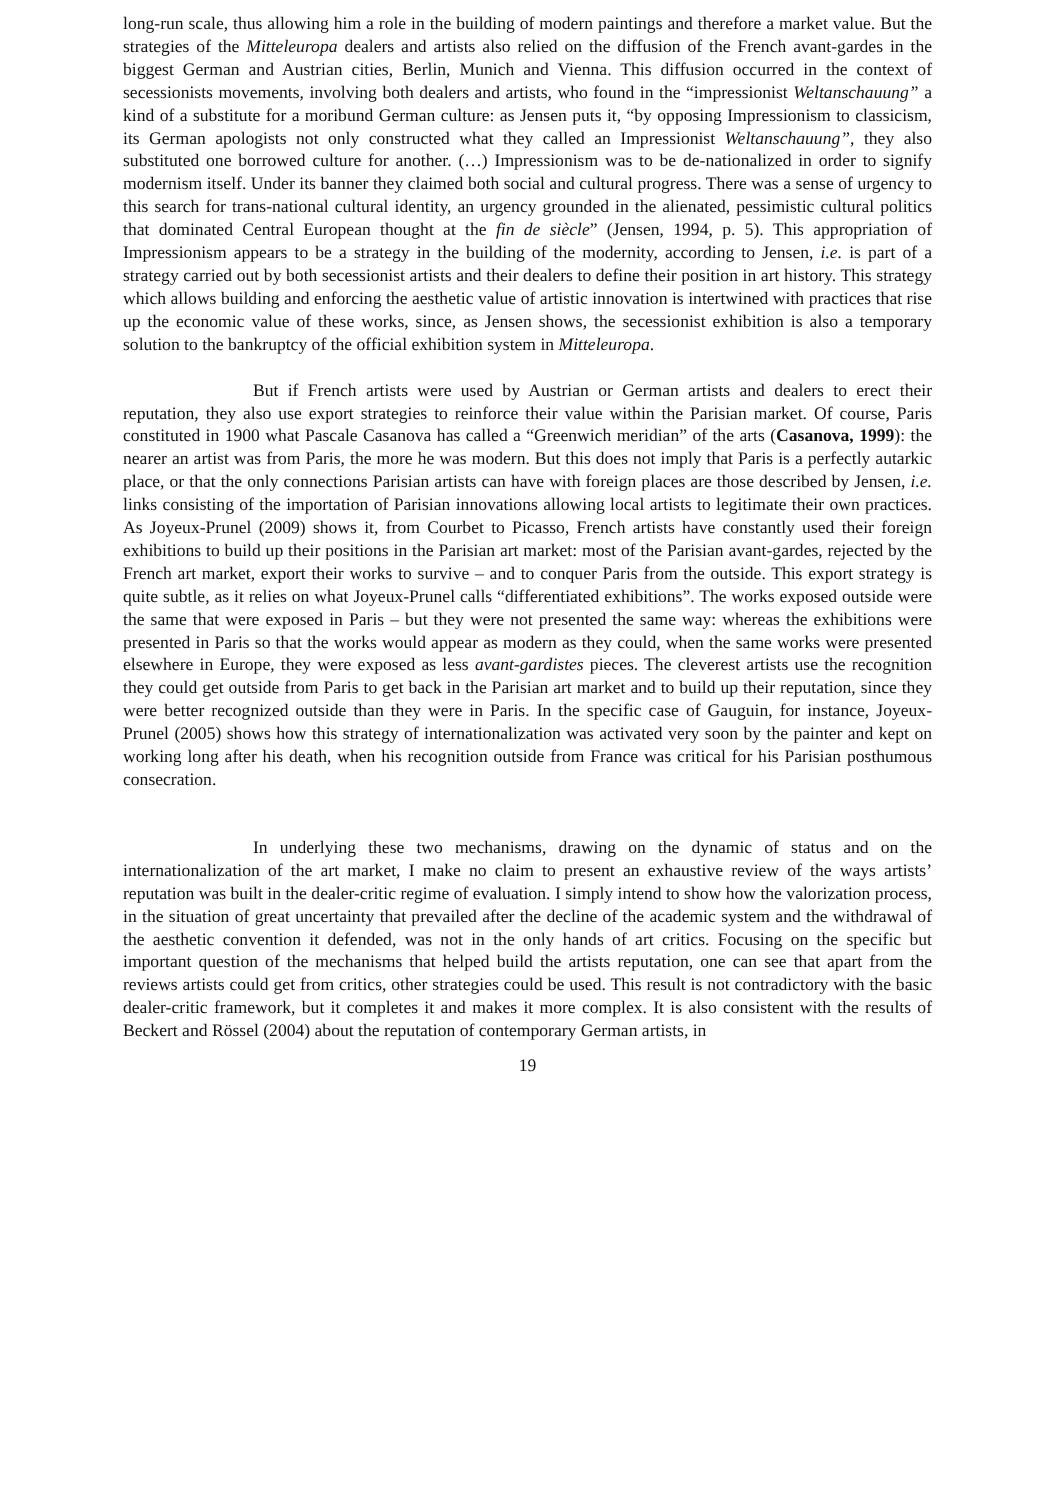long-run scale, thus allowing him a role in the building of modern paintings and therefore a market value. But the strategies of the Mitteleuropa dealers and artists also relied on the diffusion of the French avant-gardes in the biggest German and Austrian cities, Berlin, Munich and Vienna. This diffusion occurred in the context of secessionists movements, involving both dealers and artists, who found in the “impressionist Weltanschauung” a kind of a substitute for a moribund German culture: as Jensen puts it, “by opposing Impressionism to classicism, its German apologists not only constructed what they called an Impressionist Weltanschauung”, they also substituted one borrowed culture for another. (…) Impressionism was to be de-nationalized in order to signify modernism itself. Under its banner they claimed both social and cultural progress. There was a sense of urgency to this search for trans-national cultural identity, an urgency grounded in the alienated, pessimistic cultural politics that dominated Central European thought at the fin de siècle” (Jensen, 1994, p. 5). This appropriation of Impressionism appears to be a strategy in the building of the modernity, according to Jensen, i.e. is part of a strategy carried out by both secessionist artists and their dealers to define their position in art history. This strategy which allows building and enforcing the aesthetic value of artistic innovation is intertwined with practices that rise up the economic value of these works, since, as Jensen shows, the secessionist exhibition is also a temporary solution to the bankruptcy of the official exhibition system in Mitteleuropa.
But if French artists were used by Austrian or German artists and dealers to erect their reputation, they also use export strategies to reinforce their value within the Parisian market. Of course, Paris constituted in 1900 what Pascale Casanova has called a “Greenwich meridian” of the arts (Casanova, 1999): the nearer an artist was from Paris, the more he was modern. But this does not imply that Paris is a perfectly autarkic place, or that the only connections Parisian artists can have with foreign places are those described by Jensen, i.e. links consisting of the importation of Parisian innovations allowing local artists to legitimate their own practices. As Joyeux-Prunel (2009) shows it, from Courbet to Picasso, French artists have constantly used their foreign exhibitions to build up their positions in the Parisian art market: most of the Parisian avant-gardes, rejected by the French art market, export their works to survive – and to conquer Paris from the outside. This export strategy is quite subtle, as it relies on what Joyeux-Prunel calls “differentiated exhibitions”. The works exposed outside were the same that were exposed in Paris – but they were not presented the same way: whereas the exhibitions were presented in Paris so that the works would appear as modern as they could, when the same works were presented elsewhere in Europe, they were exposed as less avant-gardistes pieces. The cleverest artists use the recognition they could get outside from Paris to get back in the Parisian art market and to build up their reputation, since they were better recognized outside than they were in Paris. In the specific case of Gauguin, for instance, Joyeux-Prunel (2005) shows how this strategy of internationalization was activated very soon by the painter and kept on working long after his death, when his recognition outside from France was critical for his Parisian posthumous consecration.
In underlying these two mechanisms, drawing on the dynamic of status and on the internationalization of the art market, I make no claim to present an exhaustive review of the ways artists’ reputation was built in the dealer-critic regime of evaluation. I simply intend to show how the valorization process, in the situation of great uncertainty that prevailed after the decline of the academic system and the withdrawal of the aesthetic convention it defended, was not in the only hands of art critics. Focusing on the specific but important question of the mechanisms that helped build the artists reputation, one can see that apart from the reviews artists could get from critics, other strategies could be used. This result is not contradictory with the basic dealer-critic framework, but it completes it and makes it more complex. It is also consistent with the results of Beckert and Rössel (2004) about the reputation of contemporary German artists, in
19